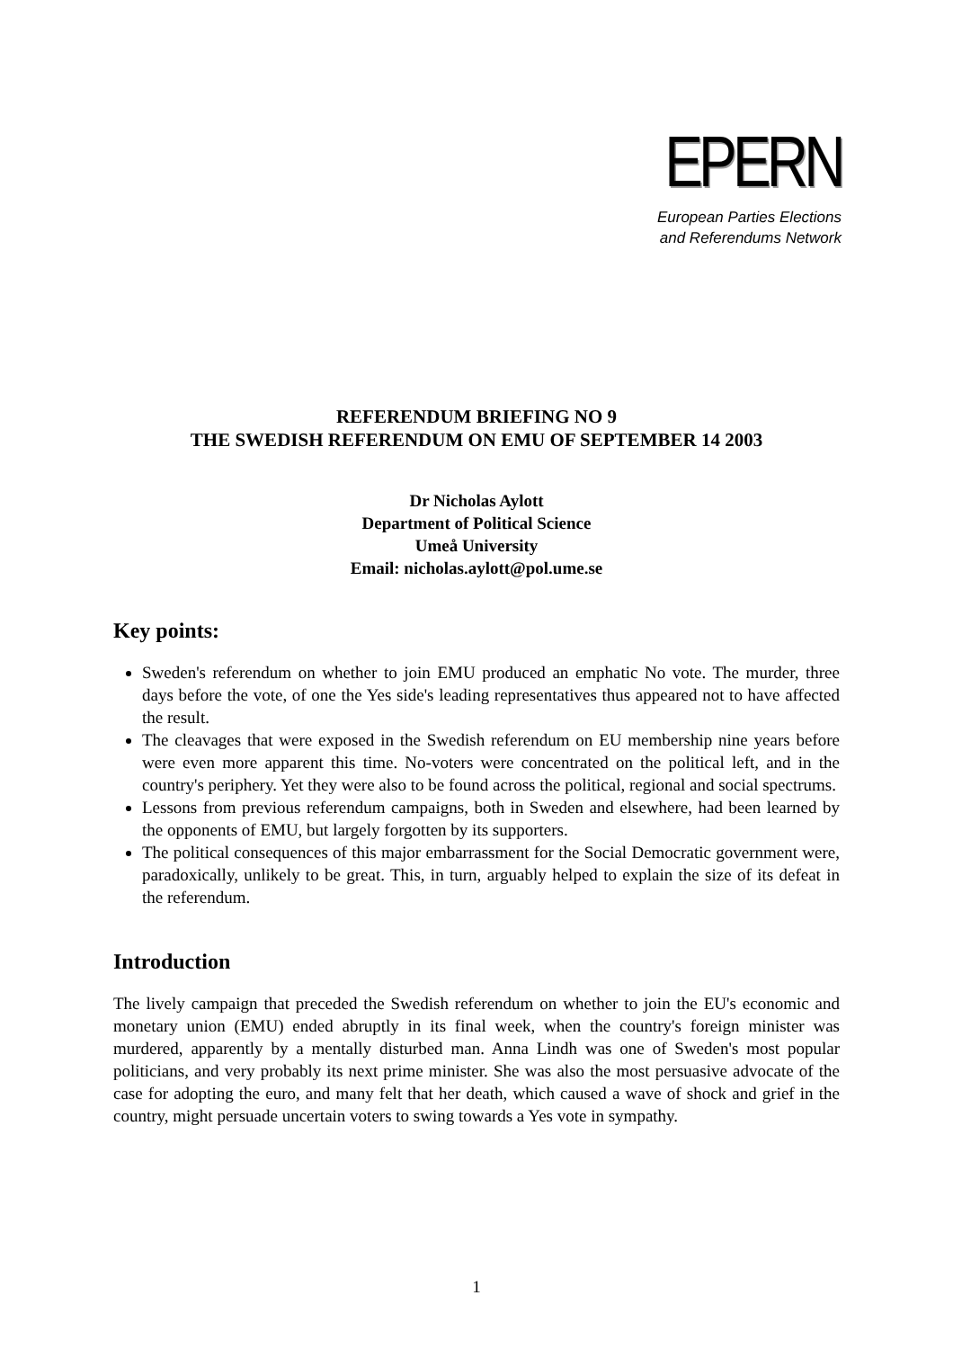EPERN
European Parties Elections
and Referendums Network
REFERENDUM BRIEFING NO 9
THE SWEDISH REFERENDUM ON EMU OF SEPTEMBER 14 2003
Dr Nicholas Aylott
Department of Political Science
Umeå University
Email: nicholas.aylott@pol.ume.se
Key points:
Sweden's referendum on whether to join EMU produced an emphatic No vote. The murder, three days before the vote, of one the Yes side's leading representatives thus appeared not to have affected the result.
The cleavages that were exposed in the Swedish referendum on EU membership nine years before were even more apparent this time. No-voters were concentrated on the political left, and in the country's periphery. Yet they were also to be found across the political, regional and social spectrums.
Lessons from previous referendum campaigns, both in Sweden and elsewhere, had been learned by the opponents of EMU, but largely forgotten by its supporters.
The political consequences of this major embarrassment for the Social Democratic government were, paradoxically, unlikely to be great. This, in turn, arguably helped to explain the size of its defeat in the referendum.
Introduction
The lively campaign that preceded the Swedish referendum on whether to join the EU's economic and monetary union (EMU) ended abruptly in its final week, when the country's foreign minister was murdered, apparently by a mentally disturbed man. Anna Lindh was one of Sweden's most popular politicians, and very probably its next prime minister. She was also the most persuasive advocate of the case for adopting the euro, and many felt that her death, which caused a wave of shock and grief in the country, might persuade uncertain voters to swing towards a Yes vote in sympathy.
1